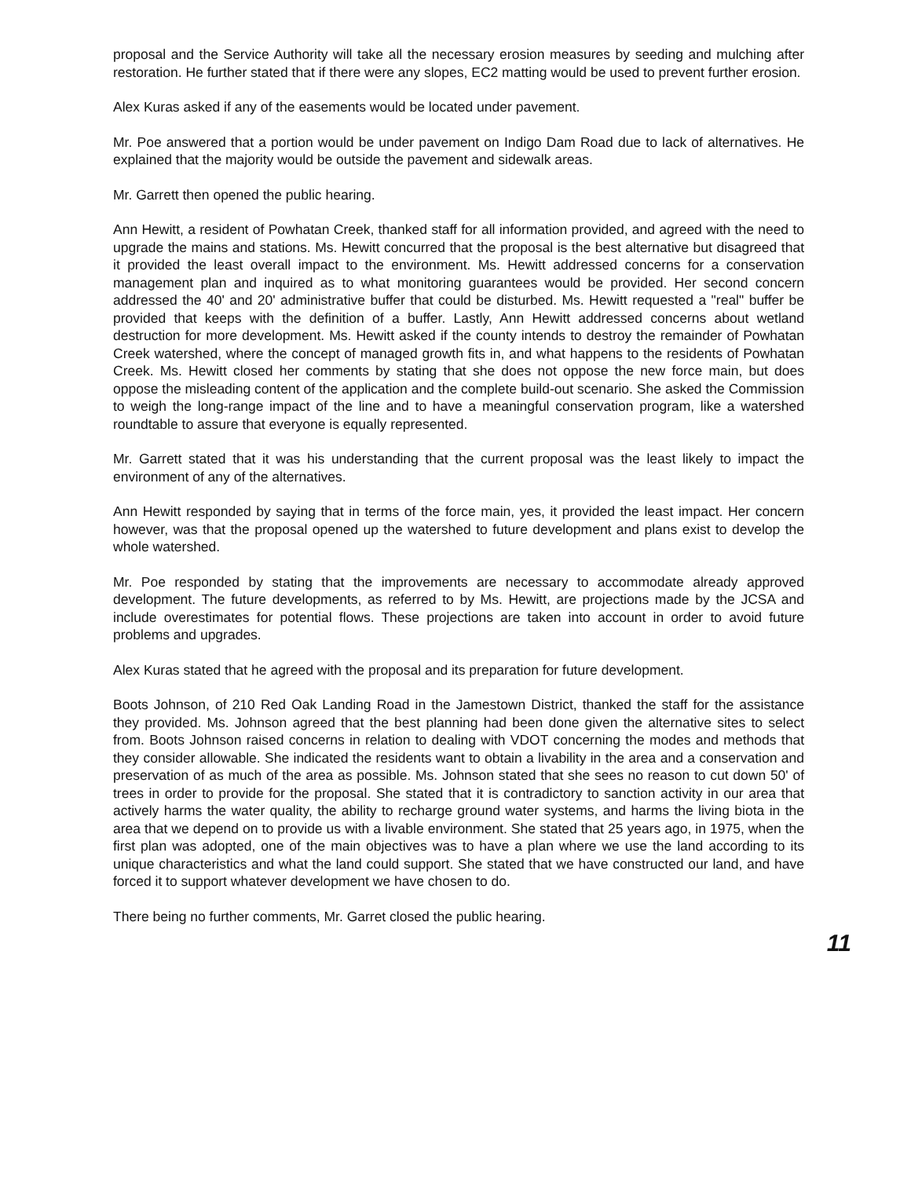proposal and the Service Authority will take all the necessary erosion measures by seeding and mulching after restoration. He further stated that if there were any slopes, EC2 matting would be used to prevent further erosion.
Alex Kuras asked if any of the easements would be located under pavement.
Mr. Poe answered that a portion would be under pavement on Indigo Dam Road due to lack of alternatives. He explained that the majority would be outside the pavement and sidewalk areas.
Mr. Garrett then opened the public hearing.
Ann Hewitt, a resident of Powhatan Creek, thanked staff for all information provided, and agreed with the need to upgrade the mains and stations. Ms. Hewitt concurred that the proposal is the best alternative but disagreed that it provided the least overall impact to the environment. Ms. Hewitt addressed concerns for a conservation management plan and inquired as to what monitoring guarantees would be provided. Her second concern addressed the 40' and 20' administrative buffer that could be disturbed. Ms. Hewitt requested a "real" buffer be provided that keeps with the definition of a buffer. Lastly, Ann Hewitt addressed concerns about wetland destruction for more development. Ms. Hewitt asked if the county intends to destroy the remainder of Powhatan Creek watershed, where the concept of managed growth fits in, and what happens to the residents of Powhatan Creek. Ms. Hewitt closed her comments by stating that she does not oppose the new force main, but does oppose the misleading content of the application and the complete build-out scenario. She asked the Commission to weigh the long-range impact of the line and to have a meaningful conservation program, like a watershed roundtable to assure that everyone is equally represented.
Mr. Garrett stated that it was his understanding that the current proposal was the least likely to impact the environment of any of the alternatives.
Ann Hewitt responded by saying that in terms of the force main, yes, it provided the least impact. Her concern however, was that the proposal opened up the watershed to future development and plans exist to develop the whole watershed.
Mr. Poe responded by stating that the improvements are necessary to accommodate already approved development. The future developments, as referred to by Ms. Hewitt, are projections made by the JCSA and include overestimates for potential flows. These projections are taken into account in order to avoid future problems and upgrades.
Alex Kuras stated that he agreed with the proposal and its preparation for future development.
Boots Johnson, of 210 Red Oak Landing Road in the Jamestown District, thanked the staff for the assistance they provided. Ms. Johnson agreed that the best planning had been done given the alternative sites to select from. Boots Johnson raised concerns in relation to dealing with VDOT concerning the modes and methods that they consider allowable. She indicated the residents want to obtain a livability in the area and a conservation and preservation of as much of the area as possible. Ms. Johnson stated that she sees no reason to cut down 50' of trees in order to provide for the proposal. She stated that it is contradictory to sanction activity in our area that actively harms the water quality, the ability to recharge ground water systems, and harms the living biota in the area that we depend on to provide us with a livable environment. She stated that 25 years ago, in 1975, when the first plan was adopted, one of the main objectives was to have a plan where we use the land according to its unique characteristics and what the land could support. She stated that we have constructed our land, and have forced it to support whatever development we have chosen to do.
There being no further comments, Mr. Garret closed the public hearing.
11